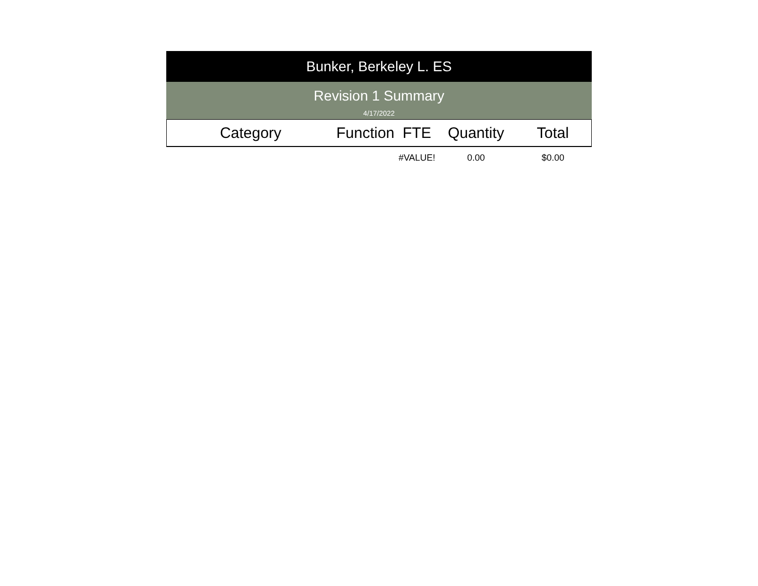Bunker, Berkeley L. ES
Revision 1 Summary
4/17/2022
| Category | Function | FTE | Quantity | Total |
| --- | --- | --- | --- | --- |
| | | #VALUE! | 0.00 | $0.00 |